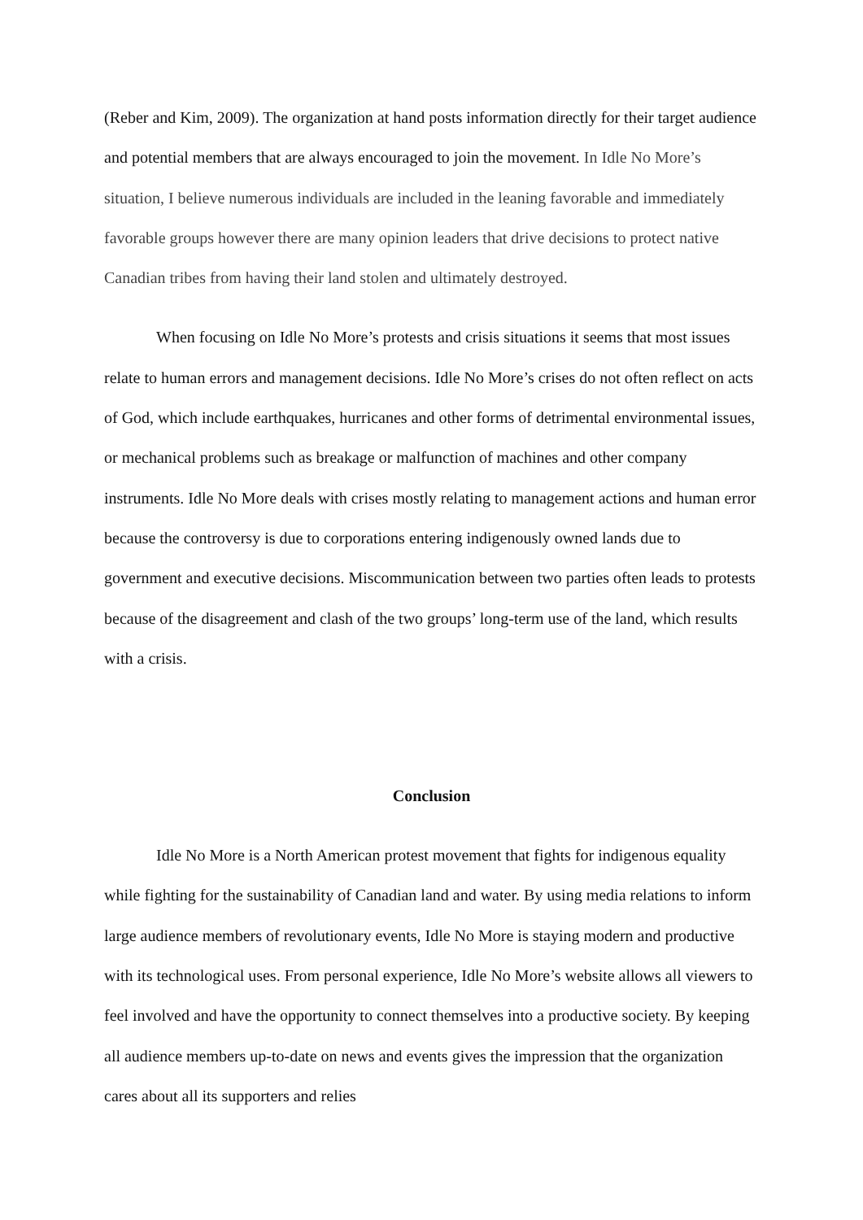(Reber and Kim, 2009). The organization at hand posts information directly for their target audience and potential members that are always encouraged to join the movement. In Idle No More’s situation, I believe numerous individuals are included in the leaning favorable and immediately favorable groups however there are many opinion leaders that drive decisions to protect native Canadian tribes from having their land stolen and ultimately destroyed.
When focusing on Idle No More’s protests and crisis situations it seems that most issues relate to human errors and management decisions. Idle No More’s crises do not often reflect on acts of God, which include earthquakes, hurricanes and other forms of detrimental environmental issues, or mechanical problems such as breakage or malfunction of machines and other company instruments. Idle No More deals with crises mostly relating to management actions and human error because the controversy is due to corporations entering indigenously owned lands due to government and executive decisions. Miscommunication between two parties often leads to protests because of the disagreement and clash of the two groups’ long-term use of the land, which results with a crisis.
Conclusion
Idle No More is a North American protest movement that fights for indigenous equality while fighting for the sustainability of Canadian land and water. By using media relations to inform large audience members of revolutionary events, Idle No More is staying modern and productive with its technological uses. From personal experience, Idle No More’s website allows all viewers to feel involved and have the opportunity to connect themselves into a productive society. By keeping all audience members up-to-date on news and events gives the impression that the organization cares about all its supporters and relies